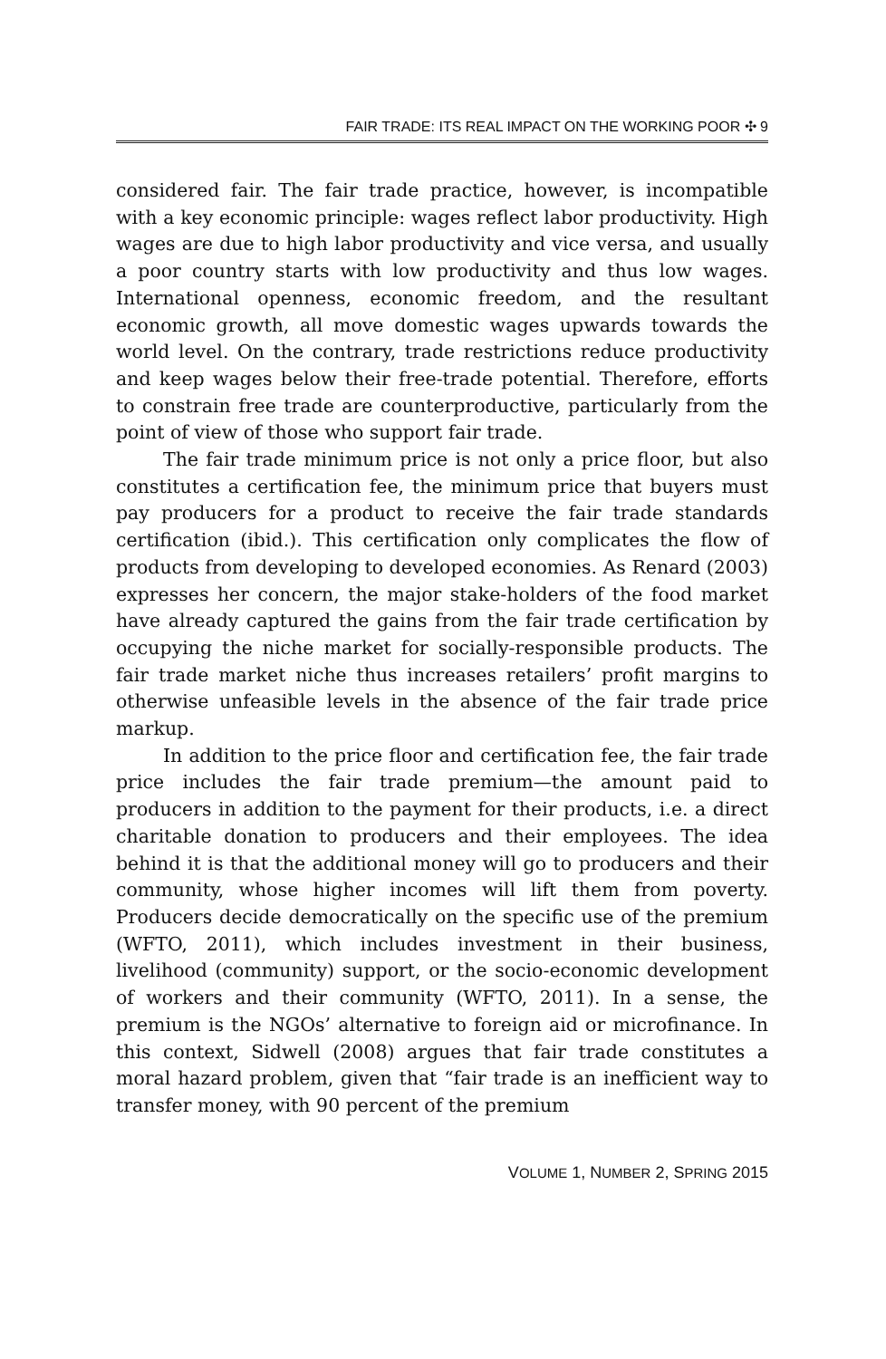FAIR TRADE: ITS REAL IMPACT ON THE WORKING POOR ✣ 9
considered fair. The fair trade practice, however, is incompatible with a key economic principle: wages reflect labor productivity. High wages are due to high labor productivity and vice versa, and usually a poor country starts with low productivity and thus low wages. International openness, economic freedom, and the resultant economic growth, all move domestic wages upwards towards the world level. On the contrary, trade restrictions reduce productivity and keep wages below their free-trade potential. Therefore, efforts to constrain free trade are counterproductive, particularly from the point of view of those who support fair trade.
The fair trade minimum price is not only a price floor, but also constitutes a certification fee, the minimum price that buyers must pay producers for a product to receive the fair trade standards certification (ibid.). This certification only complicates the flow of products from developing to developed economies. As Renard (2003) expresses her concern, the major stake-holders of the food market have already captured the gains from the fair trade certification by occupying the niche market for socially-responsible products. The fair trade market niche thus increases retailers’ profit margins to otherwise unfeasible levels in the absence of the fair trade price markup.
In addition to the price floor and certification fee, the fair trade price includes the fair trade premium—the amount paid to producers in addition to the payment for their products, i.e. a direct charitable donation to producers and their employees. The idea behind it is that the additional money will go to producers and their community, whose higher incomes will lift them from poverty. Producers decide democratically on the specific use of the premium (WFTO, 2011), which includes investment in their business, livelihood (community) support, or the socio-economic development of workers and their community (WFTO, 2011). In a sense, the premium is the NGOs’ alternative to foreign aid or microfinance. In this context, Sidwell (2008) argues that fair trade constitutes a moral hazard problem, given that “fair trade is an inefficient way to transfer money, with 90 percent of the premium
VOLUME 1, NUMBER 2, SPRING 2015